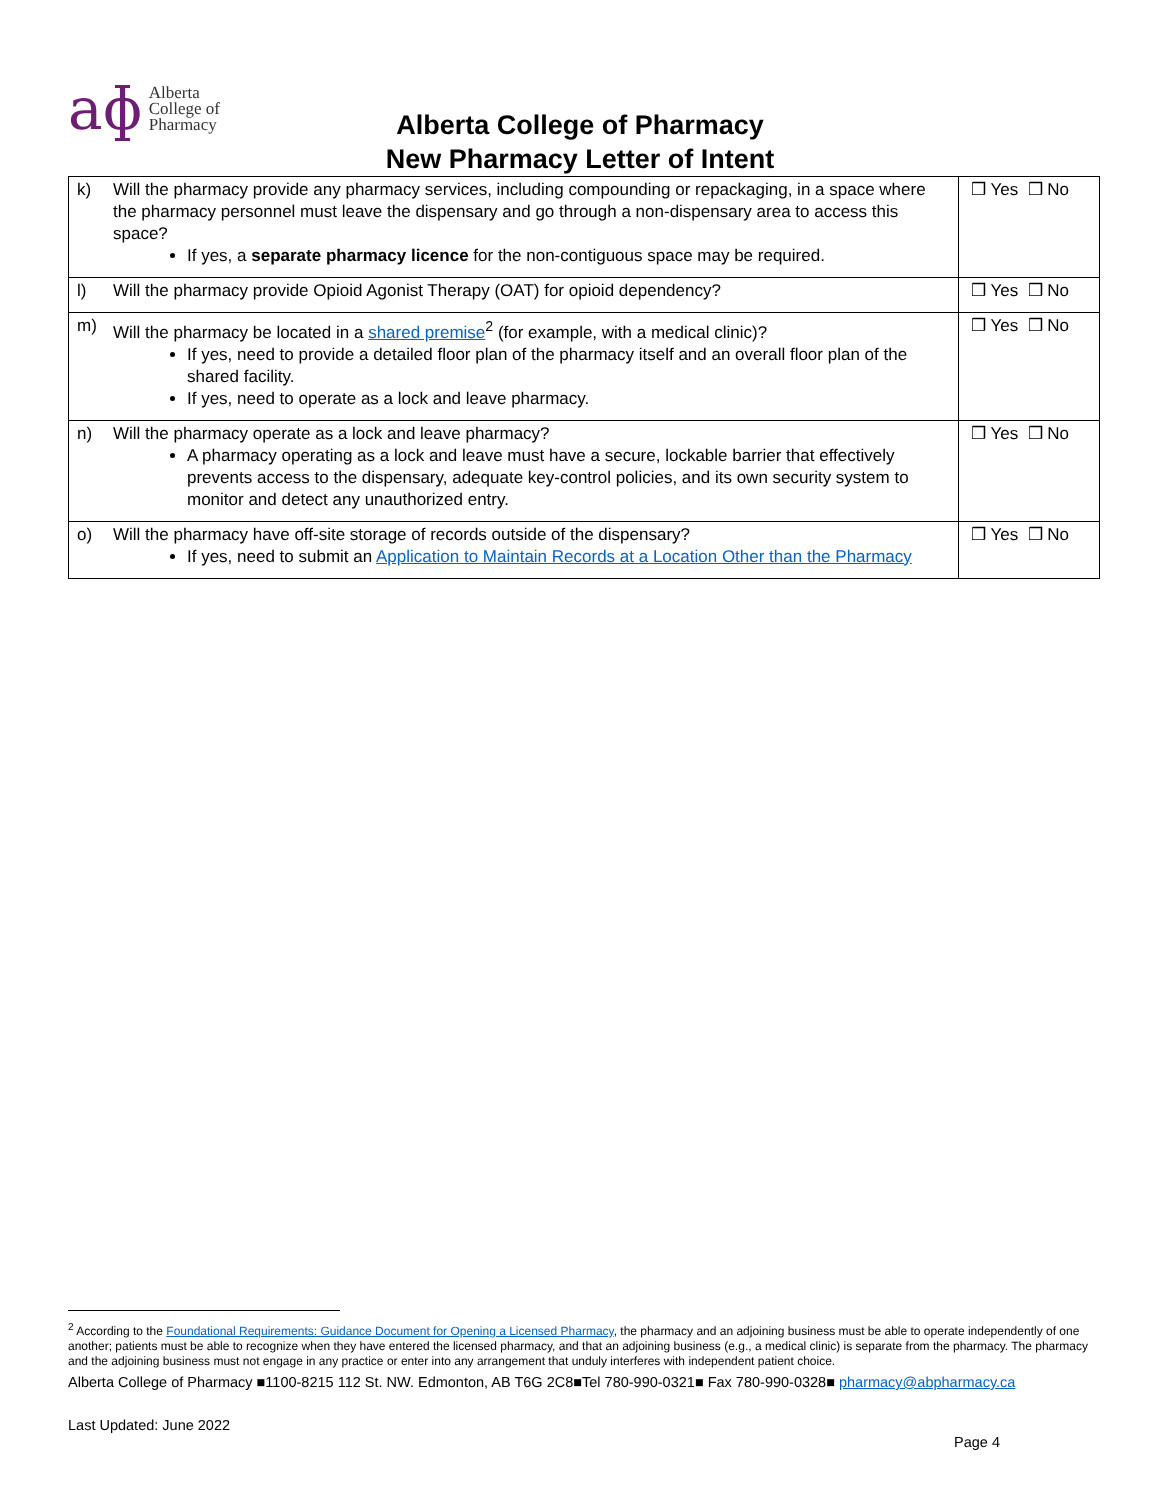aɸ Alberta
College of
Pharmacy
Alberta College of Pharmacy
New Pharmacy Letter of Intent
| k) Will the pharmacy provide any pharmacy services, including compounding or repackaging, in a space where the pharmacy personnel must leave the dispensary and go through a non-dispensary area to access this space? If yes, a separate pharmacy licence for the non-contiguous space may be required. | ❒ Yes ❒ No |
| l) Will the pharmacy provide Opioid Agonist Therapy (OAT) for opioid dependency? | ❒ Yes ❒ No |
| m) Will the pharmacy be located in a shared premise<sup>2</sup> (for example, with a medical clinic)? If yes, need to provide a detailed floor plan of the pharmacy itself and an overall floor plan of the shared facility. If yes, need to operate as a lock and leave pharmacy. | ❒ Yes ❒ No |
| n) Will the pharmacy operate as a lock and leave pharmacy? A pharmacy operating as a lock and leave must have a secure, lockable barrier that effectively prevents access to the dispensary, adequate key-control policies, and its own security system to monitor and detect any unauthorized entry. | ❒ Yes ❒ No |
| o) Will the pharmacy have off-site storage of records outside of the dispensary? If yes, need to submit an Application to Maintain Records at a Location Other than the Pharmacy | ❒ Yes ❒ No |
<sup>2</sup> According to the Foundational Requirements: Guidance Document for Opening a Licensed Pharmacy, the pharmacy and an adjoining business must be able to operate independently of one another; patients must be able to recognize when they have entered the licensed pharmacy, and that an adjoining business (e.g., a medical clinic) is separate from the pharmacy. The pharmacy and the adjoining business must not engage in any practice or enter into any arrangement that unduly interferes with independent patient choice.
Alberta College of Pharmacy ■1100-8215 112 St. NW. Edmonton, AB T6G 2C8■Tel 780-990-0321■ Fax 780-990-0328■ pharmacy@abpharmacy.ca
Last Updated: June 2022
Page 4